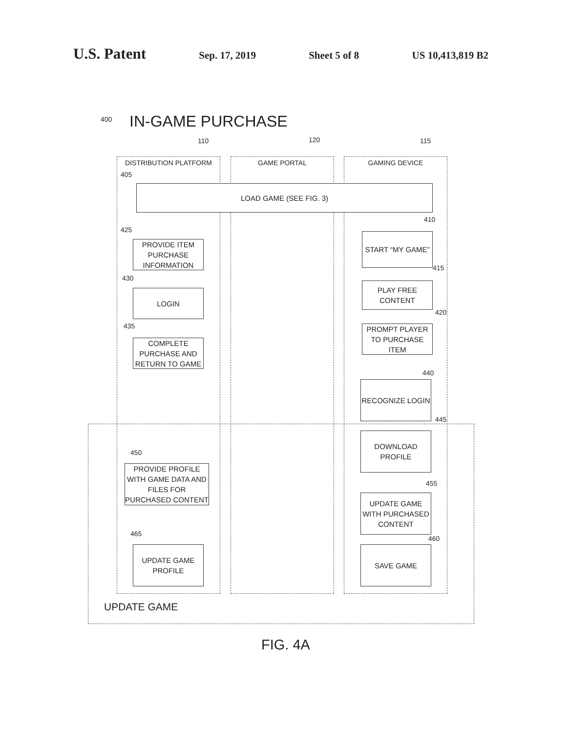U.S. Patent Sep. 17, 2019 Sheet 5 of 8 US 10,413,819 B2
400 IN-GAME PURCHASE
110 120 115
DISTRIBUTION PLATFORM GAME PORTAL GAMING DEVICE
405
LOAD GAME (SEE FIG. 3)
410
START “MY GAME”
425
PROVIDE ITEM PURCHASE INFORMATION
415
PLAY FREE CONTENT
430
LOGIN
420
PROMPT PLAYER TO PURCHASE ITEM
435
COMPLETE PURCHASE AND RETURN TO GAME
440
RECOGNIZE LOGIN
445
DOWNLOAD PROFILE
450
PROVIDE PROFILE WITH GAME DATA AND FILES FOR PURCHASED CONTENT
455
UPDATE GAME WITH PURCHASED CONTENT
460
465
UPDATE GAME PROFILE
SAVE GAME
UPDATE GAME
FIG. 4A